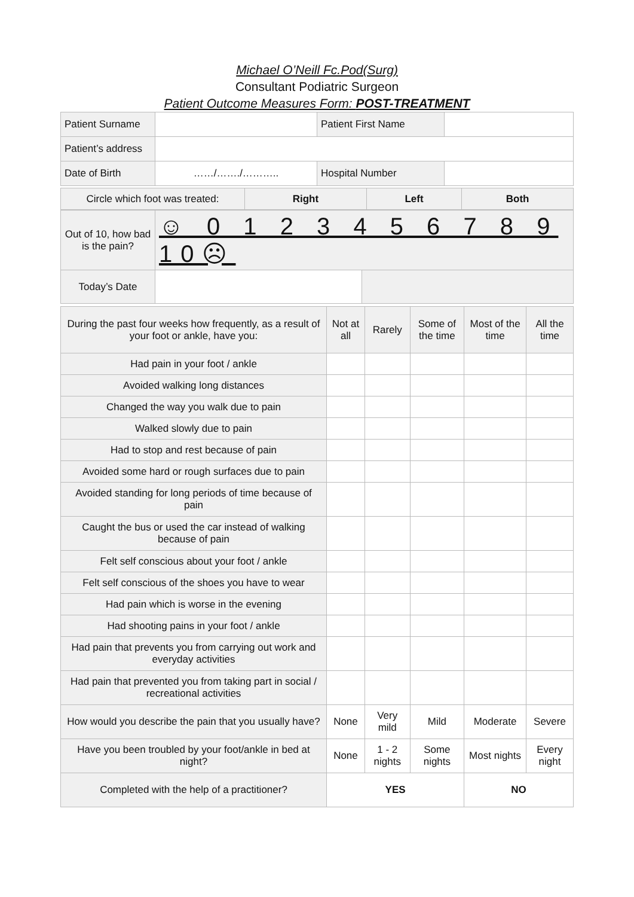Michael O’Neill Fc.Pod(Surg)
Consultant Podiatric Surgeon
Patient Outcome Measures Form: POST-TREATMENT
| Patient Surname | | Patient First Name | |
| Patient’s address | | | |
| Date of Birth | ……/……./……….. | Hospital Number | |
| Circle which foot was treated: | Right | Left | Both |
| Out of 10, how bad is the pain? | ☺ 0 1 2 3 4 5 6 7 8 9 10☹ | |
| Today’s Date | | |
| During the past four weeks how frequently, as a result of your foot or ankle, have you: | Not at all | Rarely | Some of the time | Most of the time | All the time |
| Had pain in your foot / ankle | | | | | |
| Avoided walking long distances | | | | | |
| Changed the way you walk due to pain | | | | | |
| Walked slowly due to pain | | | | | |
| Had to stop and rest because of pain | | | | | |
| Avoided some hard or rough surfaces due to pain | | | | | |
| Avoided standing for long periods of time because of pain | | | | | |
| Caught the bus or used the car instead of walking because of pain | | | | | |
| Felt self conscious about your foot / ankle | | | | | |
| Felt self conscious of the shoes you have to wear | | | | | |
| Had pain which is worse in the evening | | | | | |
| Had shooting pains in your foot / ankle | | | | | |
| Had pain that prevents you from carrying out work and everyday activities | | | | | |
| Had pain that prevented you from taking part in social / recreational activities | | | | | |
| How would you describe the pain that you usually have? | None | Very mild | Mild | Moderate | Severe |
| Have you been troubled by your foot/ankle in bed at night? | None | 1 - 2 nights | Some nights | Most nights | Every night |
| Completed with the help of a practitioner? | YES | | | NO | |